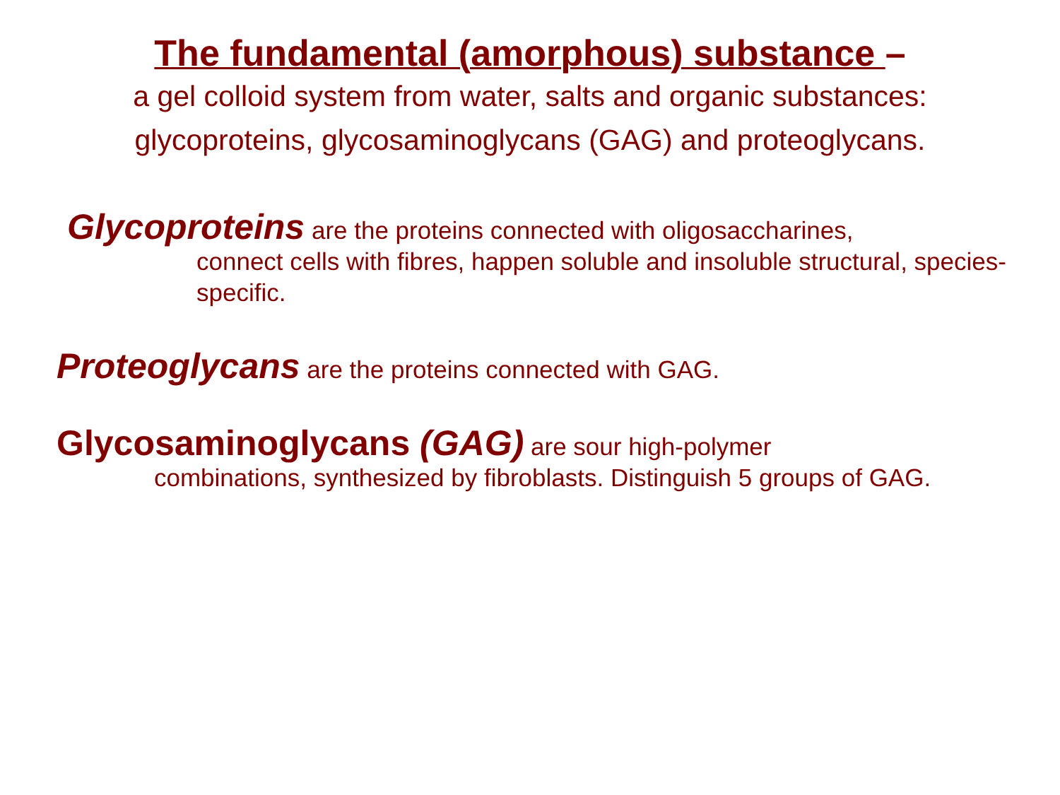The fundamental (amorphous) substance –
a gel colloid system from water, salts and organic substances: glycoproteins, glycosaminoglycans (GAG) and proteoglycans.
Glycoproteins are the proteins connected with oligosaccharines,
connect cells with fibres, happen soluble and insoluble structural, species-specific.
Proteoglycans are the proteins connected with GAG.
Glycosaminoglycans (GAG) are sour high-polymer
combinations, synthesized by fibroblasts. Distinguish 5 groups of GAG.